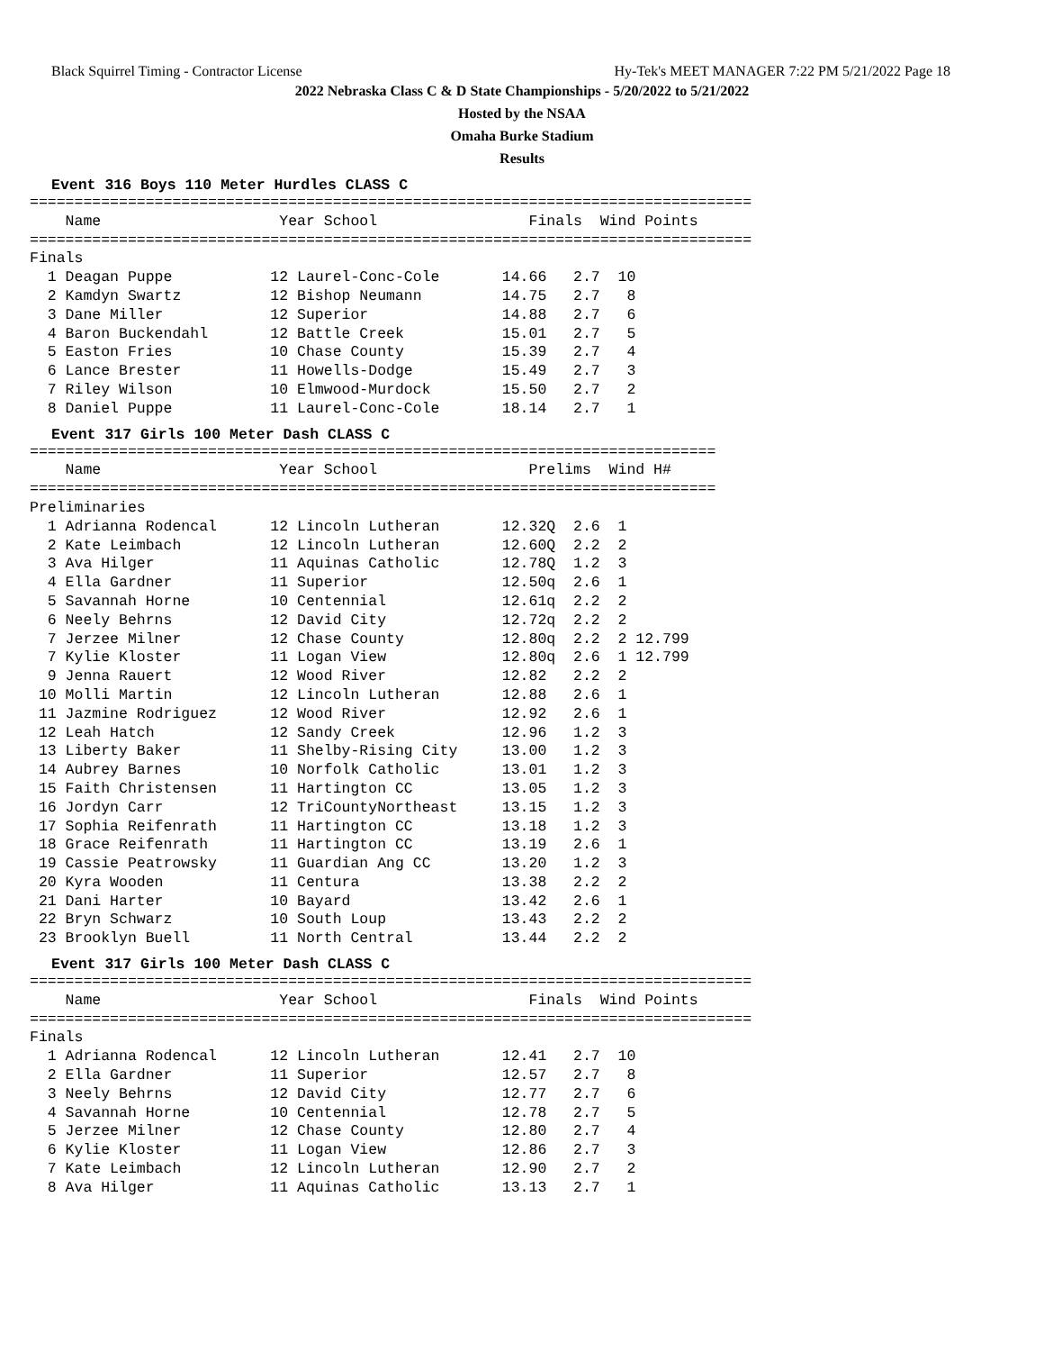Black Squirrel Timing - Contractor License Hy-Tek's MEET MANAGER 7:22 PM 5/21/2022 Page 18
2022 Nebraska Class C & D State Championships - 5/20/2022 to 5/21/2022
Hosted by the NSAA
Omaha Burke Stadium
Results
Event 316 Boys 110 Meter Hurdles CLASS C
=================================================================================
    Name                    Year School                 Finals  Wind Points
=================================================================================
Finals
  1 Deagan Puppe           12 Laurel-Conc-Cole       14.66   2.7  10
  2 Kamdyn Swartz          12 Bishop Neumann         14.75   2.7   8
  3 Dane Miller            12 Superior               14.88   2.7   6
  4 Baron Buckendahl       12 Battle Creek           15.01   2.7   5
  5 Easton Fries           10 Chase County           15.39   2.7   4
  6 Lance Brester          11 Howells-Dodge          15.49   2.7   3
  7 Riley Wilson           10 Elmwood-Murdock        15.50   2.7   2
  8 Daniel Puppe           11 Laurel-Conc-Cole       18.14   2.7   1
Event 317 Girls 100 Meter Dash CLASS C
=============================================================================
    Name                    Year School                 Prelims  Wind H#
=============================================================================
Preliminaries
  1 Adrianna Rodencal      12 Lincoln Lutheran       12.32Q  2.6  1
  2 Kate Leimbach          12 Lincoln Lutheran       12.60Q  2.2  2
  3 Ava Hilger             11 Aquinas Catholic       12.78Q  1.2  3
  4 Ella Gardner           11 Superior               12.50q  2.6  1
  5 Savannah Horne         10 Centennial             12.61q  2.2  2
  6 Neely Behrns           12 David City             12.72q  2.2  2
  7 Jerzee Milner          12 Chase County           12.80q  2.2  2 12.799
  7 Kylie Kloster          11 Logan View             12.80q  2.6  1 12.799
  9 Jenna Rauert           12 Wood River             12.82   2.2  2
 10 Molli Martin           12 Lincoln Lutheran       12.88   2.6  1
 11 Jazmine Rodriguez      12 Wood River             12.92   2.6  1
 12 Leah Hatch             12 Sandy Creek            12.96   1.2  3
 13 Liberty Baker          11 Shelby-Rising City     13.00   1.2  3
 14 Aubrey Barnes          10 Norfolk Catholic       13.01   1.2  3
 15 Faith Christensen      11 Hartington CC          13.05   1.2  3
 16 Jordyn Carr            12 TriCountyNortheast     13.15   1.2  3
 17 Sophia Reifenrath      11 Hartington CC          13.18   1.2  3
 18 Grace Reifenrath       11 Hartington CC          13.19   2.6  1
 19 Cassie Peatrowsky      11 Guardian Ang CC        13.20   1.2  3
 20 Kyra Wooden            11 Centura                13.38   2.2  2
 21 Dani Harter            10 Bayard                 13.42   2.6  1
 22 Bryn Schwarz           10 South Loup             13.43   2.2  2
 23 Brooklyn Buell         11 North Central          13.44   2.2  2
Event 317 Girls 100 Meter Dash CLASS C
=================================================================================
    Name                    Year School                 Finals  Wind Points
=================================================================================
Finals
  1 Adrianna Rodencal      12 Lincoln Lutheran       12.41   2.7  10
  2 Ella Gardner           11 Superior               12.57   2.7   8
  3 Neely Behrns           12 David City             12.77   2.7   6
  4 Savannah Horne         10 Centennial             12.78   2.7   5
  5 Jerzee Milner          12 Chase County           12.80   2.7   4
  6 Kylie Kloster          11 Logan View             12.86   2.7   3
  7 Kate Leimbach          12 Lincoln Lutheran       12.90   2.7   2
  8 Ava Hilger             11 Aquinas Catholic       13.13   2.7   1